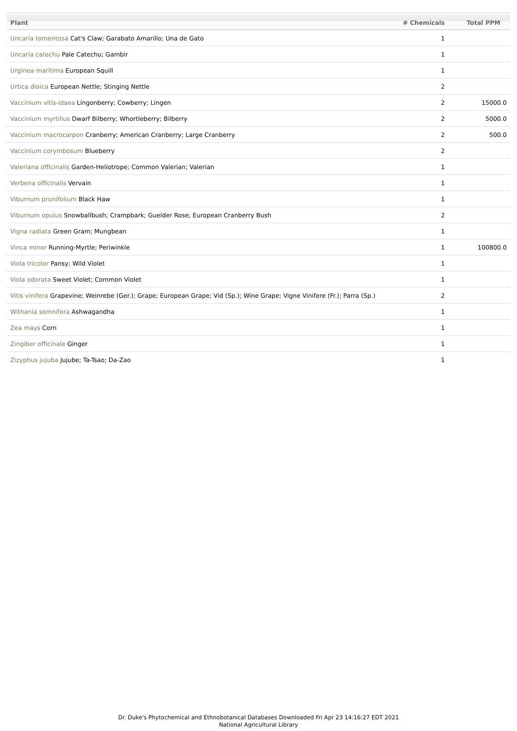| Plant | # Chemicals | Total PPM |
| --- | --- | --- |
| Uncaria tomentosa Cat's Claw; Garabato Amarillo; Una de Gato | 1 | |
| Uncaria catechu Pale Catechu; Gambir | 1 | |
| Urginea maritima European Squill | 1 | |
| Urtica dioica European Nettle; Stinging Nettle | 2 | |
| Vaccinium vitis-idaea Lingonberry; Cowberry; Lingen | 2 | 15000.0 |
| Vaccinium myrtillus Dwarf Bilberry; Whortleberry; Bilberry | 2 | 5000.0 |
| Vaccinium macrocarpon Cranberry; American Cranberry; Large Cranberry | 2 | 500.0 |
| Vaccinium corymbosum Blueberry | 2 | |
| Valeriana officinalis Garden-Heliotrope; Common Valerian; Valerian | 1 | |
| Verbena officinalis Vervain | 1 | |
| Viburnum prunifolium Black Haw | 1 | |
| Viburnum opulus Snowballbush; Crampbark; Guelder Rose; European Cranberry Bush | 2 | |
| Vigna radiata Green Gram; Mungbean | 1 | |
| Vinca minor Running-Myrtle; Periwinkle | 1 | 100800.0 |
| Viola tricolor Pansy; Wild Violet | 1 | |
| Viola odorata Sweet Violet; Common Violet | 1 | |
| Vitis vinifera Grapevine; Weinrebe (Ger.); Grape; European Grape; Vid (Sp.); Wine Grape; Vigne Vinifere (Fr.); Parra (Sp.) | 2 | |
| Withania somnifera Ashwagandha | 1 | |
| Zea mays Corn | 1 | |
| Zingiber officinale Ginger | 1 | |
| Zizyphus jujuba Jujube; Ta-Tsao; Da-Zao | 1 | |
Dr. Duke's Phytochemical and Ethnobotanical Databases Downloaded Fri Apr 23 14:16:27 EDT 2021
National Agricultural Library